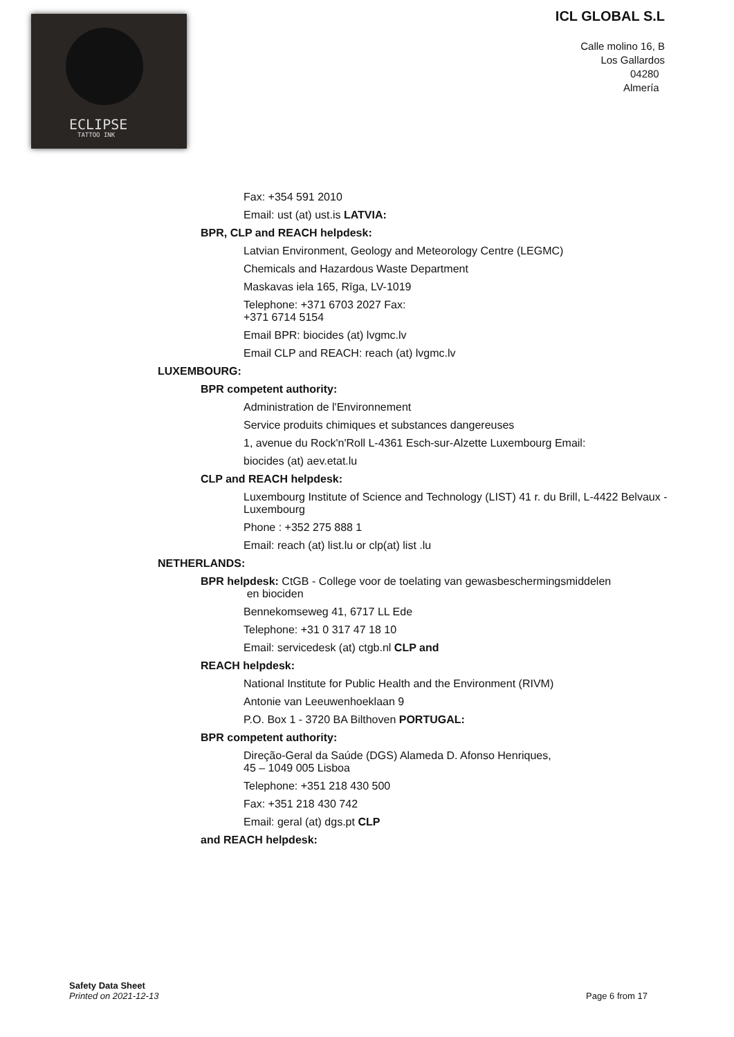ECLIPSE
TATTOO INK
ICL GLOBAL S.L
Calle molino 16, B
Los Gallardos
04280
Almería
Fax: +354 591 2010
Email: ust (at) ust.is LATVIA:
BPR, CLP and REACH helpdesk:
Latvian Environment, Geology and Meteorology Centre (LEGMC)
Chemicals and Hazardous Waste Department
Maskavas iela 165, Rīga, LV-1019
Telephone: +371 6703 2027 Fax:
+371 6714 5154
Email BPR: biocides (at) lvgmc.lv
Email CLP and REACH: reach (at) lvgmc.lv
LUXEMBOURG:
BPR competent authority:
Administration de l'Environnement
Service produits chimiques et substances dangereuses
1, avenue du Rock'n'Roll L-4361 Esch-sur-Alzette Luxembourg Email:
biocides (at) aev.etat.lu
CLP and REACH helpdesk:
Luxembourg Institute of Science and Technology (LIST) 41 r. du Brill, L-4422 Belvaux - Luxembourg
Phone : +352 275 888 1
Email: reach (at) list.lu or clp(at) list .lu
NETHERLANDS:
BPR helpdesk: CtGB - College voor de toelating van gewasbeschermingsmiddelen
en biociden
Bennekomseweg 41, 6717 LL Ede
Telephone: +31 0 317 47 18 10
Email: servicedesk (at) ctgb.nl CLP and
REACH helpdesk:
National Institute for Public Health and the Environment (RIVM)
Antonie van Leeuwenhoeklaan 9
P.O. Box 1 - 3720 BA Bilthoven PORTUGAL:
BPR competent authority:
Direção-Geral da Saúde (DGS) Alameda D. Afonso Henriques,
45 – 1049 005 Lisboa
Telephone: +351 218 430 500
Fax: +351 218 430 742
Email: geral (at) dgs.pt CLP
and REACH helpdesk:
Safety Data Sheet
Printed on 2021-12-13 Page 6 from 17